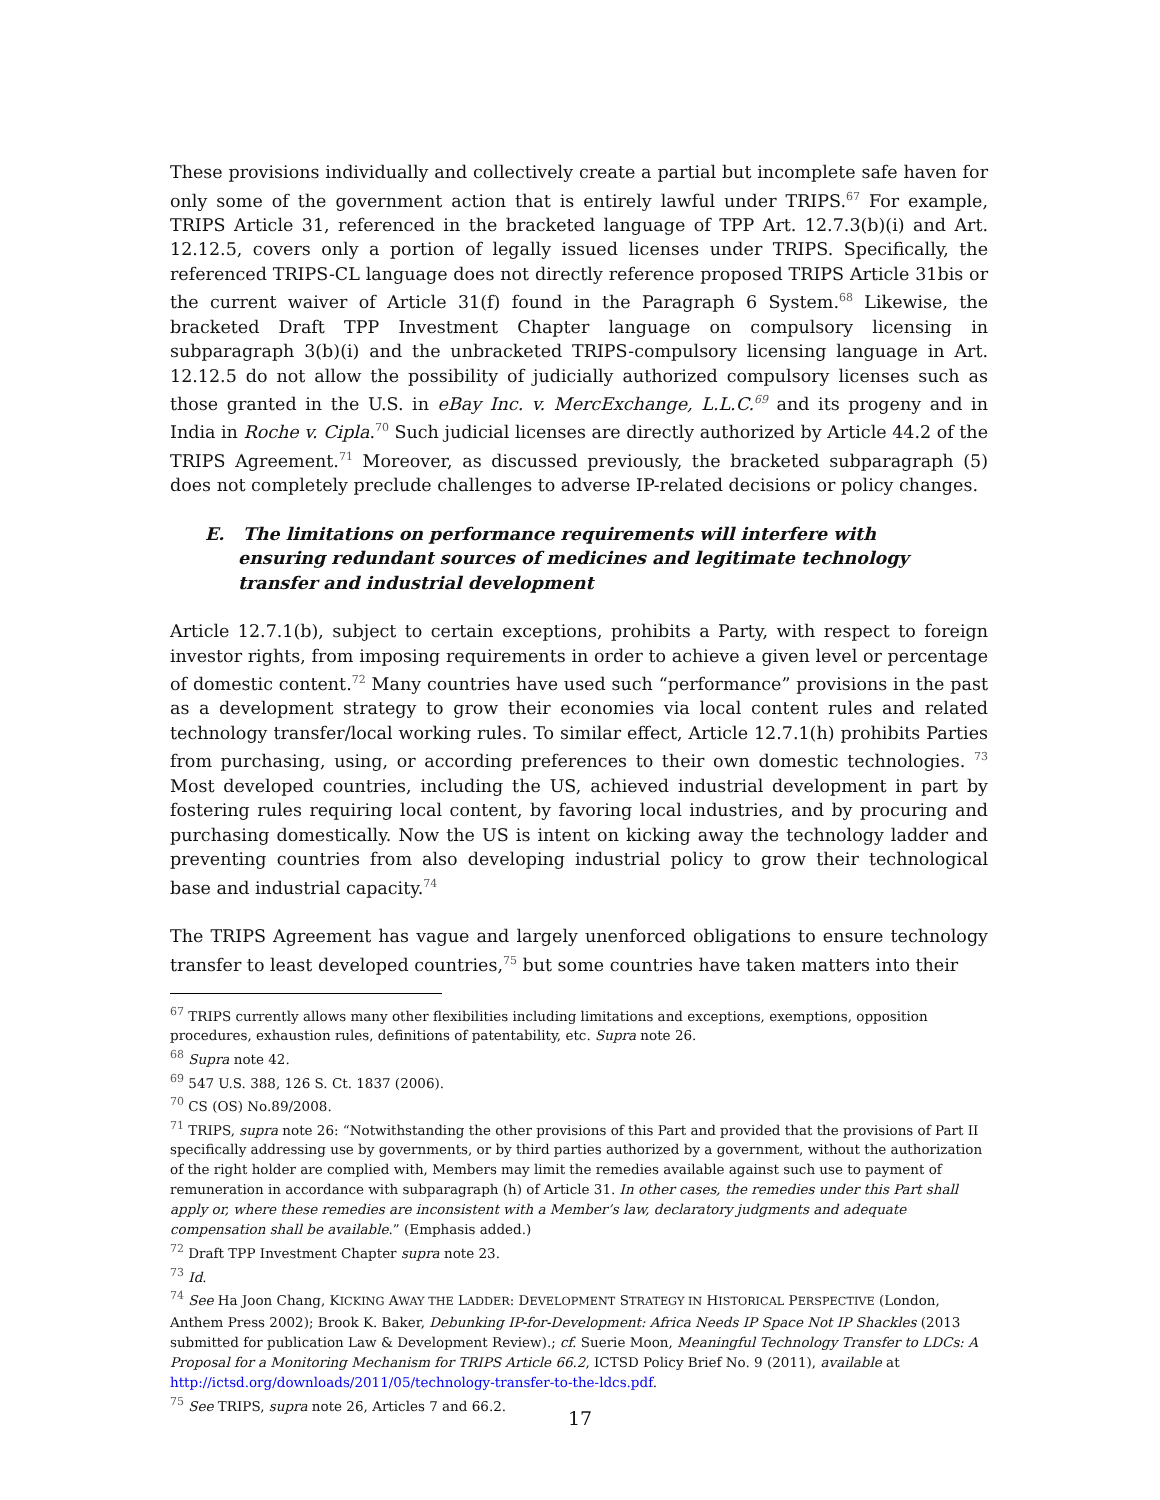These provisions individually and collectively create a partial but incomplete safe haven for only some of the government action that is entirely lawful under TRIPS.<sup>67</sup> For example, TRIPS Article 31, referenced in the bracketed language of TPP Art. 12.7.3(b)(i) and Art. 12.12.5, covers only a portion of legally issued licenses under TRIPS. Specifically, the referenced TRIPS-CL language does not directly reference proposed TRIPS Article 31bis or the current waiver of Article 31(f) found in the Paragraph 6 System.<sup>68</sup> Likewise, the bracketed Draft TPP Investment Chapter language on compulsory licensing in subparagraph 3(b)(i) and the unbracketed TRIPS-compulsory licensing language in Art. 12.12.5 do not allow the possibility of judicially authorized compulsory licenses such as those granted in the U.S. in eBay Inc. v. MercExchange, L.L.C.<sup>69</sup> and its progeny and in India in Roche v. Cipla.<sup>70</sup> Such judicial licenses are directly authorized by Article 44.2 of the TRIPS Agreement.<sup>71</sup> Moreover, as discussed previously, the bracketed subparagraph (5) does not completely preclude challenges to adverse IP-related decisions or policy changes.
E. The limitations on performance requirements will interfere with ensuring redundant sources of medicines and legitimate technology transfer and industrial development
Article 12.7.1(b), subject to certain exceptions, prohibits a Party, with respect to foreign investor rights, from imposing requirements in order to achieve a given level or percentage of domestic content.<sup>72</sup> Many countries have used such “performance” provisions in the past as a development strategy to grow their economies via local content rules and related technology transfer/local working rules. To similar effect, Article 12.7.1(h) prohibits Parties from purchasing, using, or according preferences to their own domestic technologies. <sup>73</sup> Most developed countries, including the US, achieved industrial development in part by fostering rules requiring local content, by favoring local industries, and by procuring and purchasing domestically. Now the US is intent on kicking away the technology ladder and preventing countries from also developing industrial policy to grow their technological base and industrial capacity.<sup>74</sup>
The TRIPS Agreement has vague and largely unenforced obligations to ensure technology transfer to least developed countries,<sup>75</sup> but some countries have taken matters into their
<sup>67</sup> TRIPS currently allows many other flexibilities including limitations and exceptions, exemptions, opposition procedures, exhaustion rules, definitions of patentability, etc. Supra note 26.
<sup>68</sup> Supra note 42.
<sup>69</sup> 547 U.S. 388, 126 S. Ct. 1837 (2006).
<sup>70</sup> CS (OS) No.89/2008.
<sup>71</sup> TRIPS, supra note 26: “Notwithstanding the other provisions of this Part and provided that the provisions of Part II specifically addressing use by governments, or by third parties authorized by a government, without the authorization of the right holder are complied with, Members may limit the remedies available against such use to payment of remuneration in accordance with subparagraph (h) of Article 31. In other cases, the remedies under this Part shall apply or, where these remedies are inconsistent with a Member’s law, declaratory judgments and adequate compensation shall be available.” (Emphasis added.)
<sup>72</sup> Draft TPP Investment Chapter supra note 23.
<sup>73</sup> Id.
<sup>74</sup> See Ha Joon Chang, KICKING AWAY THE LADDER: DEVELOPMENT STRATEGY IN HISTORICAL PERSPECTIVE (London, Anthem Press 2002); Brook K. Baker, Debunking IP-for-Development: Africa Needs IP Space Not IP Shackles (2013 submitted for publication Law & Development Review).; cf. Suerie Moon, Meaningful Technology Transfer to LDCs: A Proposal for a Monitoring Mechanism for TRIPS Article 66.2, ICTSD Policy Brief No. 9 (2011), available at http://ictsd.org/downloads/2011/05/technology-transfer-to-the-ldcs.pdf.
<sup>75</sup> See TRIPS, supra note 26, Articles 7 and 66.2.
17